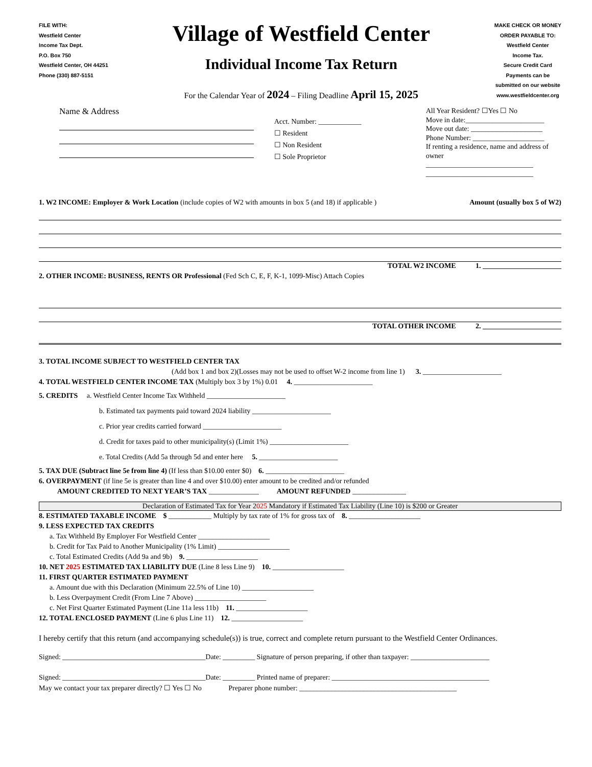FILE WITH:
Westfield Center
Income Tax Dept.
P.O. Box 750
Westfield Center, OH 44251
Phone (330) 887-5151
Village of Westfield Center
Individual Income Tax Return
For the Calendar Year of 2024 – Filing Deadline April 15, 2025
MAKE CHECK OR MONEY
ORDER PAYABLE TO:
Westfield Center
Income Tax.
Secure Credit Card
Payments can be
submitted on our website
www.westfieldcenter.org
Name & Address
Acct. Number: ____________
☐ Resident
☐ Non Resident
☐ Sole Proprietor
All Year Resident? ☐Yes ☐ No
Move in date:______________________
Move out date: ____________________
Phone Number: ____________________
If renting a residence, name and address of owner
______________________________
______________________________
1. W2 INCOME: Employer & Work Location (include copies of W2 with amounts in box 5 (and 18) if applicable ) Amount (usually box 5 of W2)
TOTAL W2 INCOME 1. ______________________
2. OTHER INCOME: BUSINESS, RENTS OR Professional (Fed Sch C, E, F, K-1, 1099-Misc) Attach Copies
TOTAL OTHER INCOME 2. ______________________
3. TOTAL INCOME SUBJECT TO WESTFIELD CENTER TAX
(Add box 1 and box 2)(Losses may not be used to offset W-2 income from line 1) 3. ______________________
4. TOTAL WESTFIELD CENTER INCOME TAX (Multiply box 3 by 1%) 0.01 4. ______________________
5. CREDITS a. Westfield Center Income Tax Withheld ______________________
b. Estimated tax payments paid toward 2024 liability ______________________
c. Prior year credits carried forward ______________________
d. Credit for taxes paid to other municipality(s) (Limit 1%) ______________________
e. Total Credits (Add 5a through 5d and enter here 5. ______________________
5. TAX DUE (Subtract line 5e from line 4) (If less than $10.00 enter $0) 6. ______________________
6. OVERPAYMENT (if line 5e is greater than line 4 and over $10.00) enter amount to be credited and/or refunded
AMOUNT CREDITED TO NEXT YEAR’S TAX ______________ AMOUNT REFUNDED _______________
Declaration of Estimated Tax for Year 2025 Mandatory if Estimated Tax Liability (Line 10) is $200 or Greater
8. ESTIMATED TAXABLE INCOME $ ____________ Multiply by tax rate of 1% for gross tax of 8. ____________________
9. LESS EXPECTED TAX CREDITS
a. Tax Withheld By Employer For Westfield Center ____________________
b. Credit for Tax Paid to Another Municipality (1% Limit) ____________________
c. Total Estimated Credits (Add 9a and 9b) 9. ____________________
10. NET 2025 ESTIMATED TAX LIABILITY DUE (Line 8 less Line 9) 10. ____________________
11. FIRST QUARTER ESTIMATED PAYMENT
a. Amount due with this Declaration (Minimum 22.5% of Line 10) ____________________
b. Less Overpayment Credit (From Line 7 Above) ____________________
c. Net First Quarter Estimated Payment (Line 11a less 11b) 11. ____________________
12. TOTAL ENCLOSED PAYMENT (Line 6 plus Line 11) 12. ____________________
I hereby certify that this return (and accompanying schedule(s)) is true, correct and complete return pursuant to the Westfield Center Ordinances.
Signed: ________________________________________Date: _________ Signature of person preparing, if other than taxpayer: ______________________
Signed: ________________________________________Date: _________ Printed name of preparer: ____________________________________________
May we contact your tax preparer directly? ☐ Yes ☐ No Preparer phone number: ____________________________________________